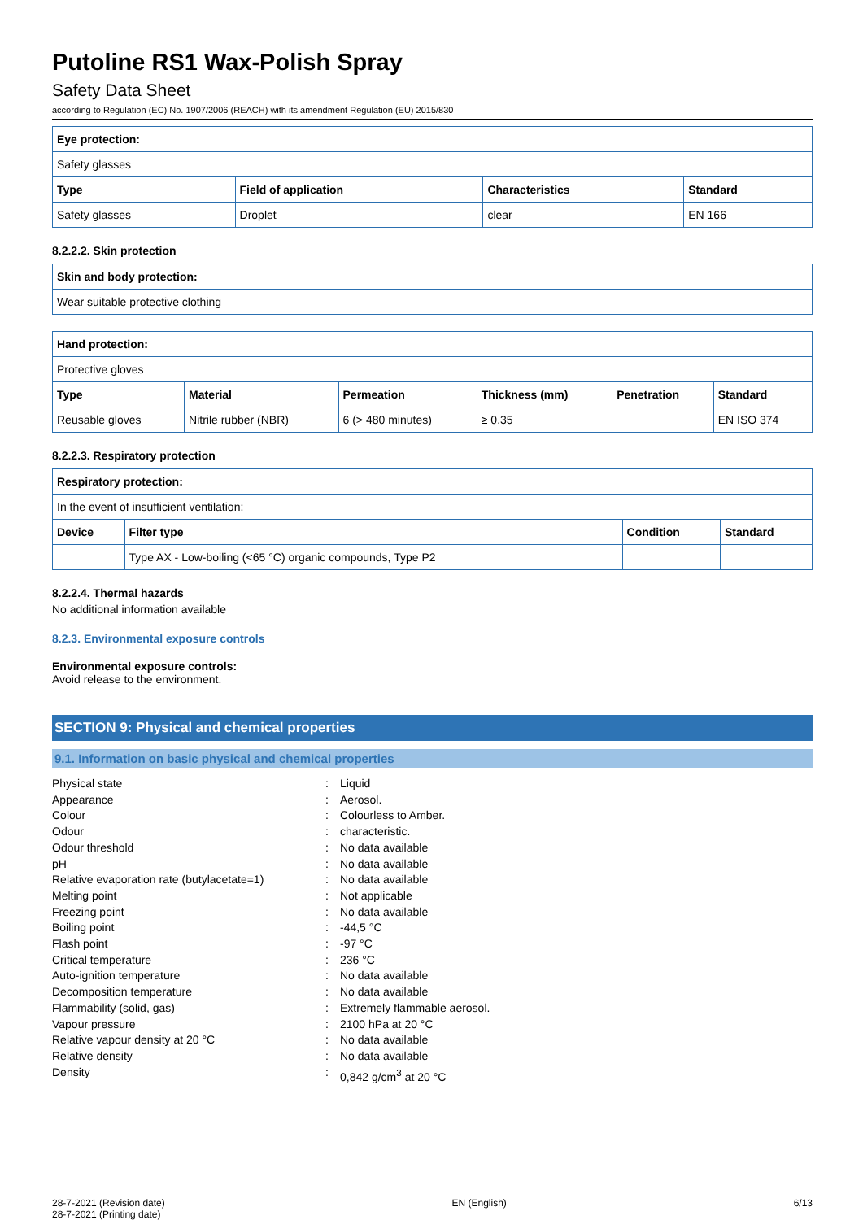Putoline RS1 Wax-Polish Spray
Safety Data Sheet
according to Regulation (EC) No. 1907/2006 (REACH) with its amendment Regulation (EU) 2015/830
| Eye protection: | | | |
| --- | --- | --- | --- |
| Safety glasses | | | |
| Type | Field of application | Characteristics | Standard |
| Safety glasses | Droplet | clear | EN 166 |
8.2.2.2. Skin protection
| Skin and body protection: |
| --- |
| Wear suitable protective clothing |
| Hand protection: | | | | | |
| --- | --- | --- | --- | --- | --- |
| Protective gloves | | | | | |
| Type | Material | Permeation | Thickness (mm) | Penetration | Standard |
| Reusable gloves | Nitrile rubber (NBR) | 6 (> 480 minutes) | ≥ 0.35 | | EN ISO 374 |
8.2.2.3. Respiratory protection
| Respiratory protection: | | | |
| --- | --- | --- | --- |
| In the event of insufficient ventilation: | | | |
| Device | Filter type | Condition | Standard |
| | Type AX - Low-boiling (<65 °C) organic compounds, Type P2 | | |
8.2.2.4. Thermal hazards
No additional information available
8.2.3. Environmental exposure controls
Environmental exposure controls:
Avoid release to the environment.
SECTION 9: Physical and chemical properties
9.1. Information on basic physical and chemical properties
Physical state: Liquid Appearance: Aerosol. Colour: Colourless to Amber. Odour: characteristic. Odour threshold: No data available pH: No data available Relative evaporation rate (butylacetate=1): No data available Melting point: Not applicable Freezing point: No data available Boiling point: -44,5 °C Flash point: -97 °C Critical temperature: 236 °C Auto-ignition temperature: No data available Decomposition temperature: No data available Flammability (solid, gas): Extremely flammable aerosol. Vapour pressure: 2100 hPa at 20 °C Relative vapour density at 20 °C: No data available Relative density: No data available Density: 0,842 g/cm<sup>3</sup> at 20 °C
28-7-2021 (Revision date)
28-7-2021 (Printing date) EN (English) 6/13